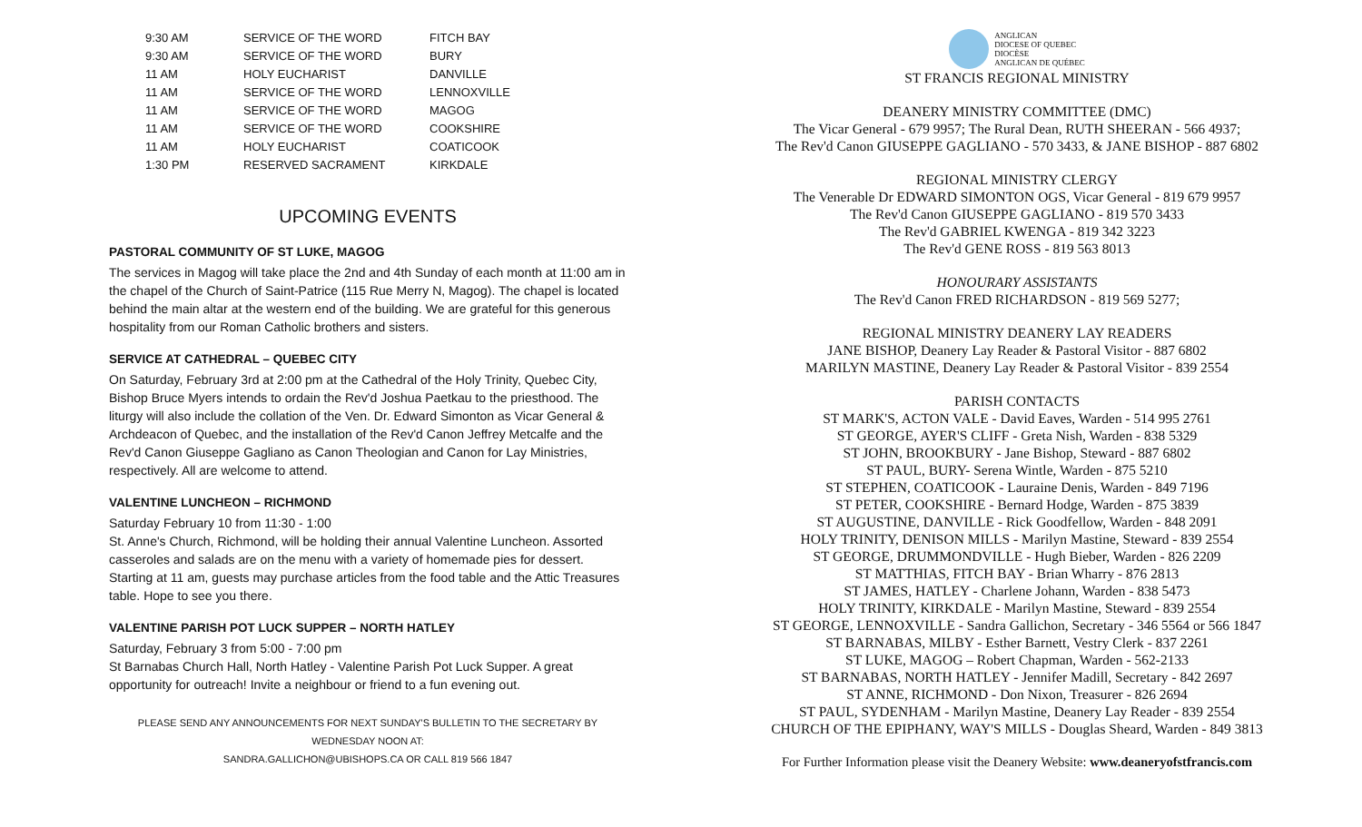| 9:30 AM | SERVICE OF THE WORD | FITCH BAY |
| 9:30 AM | SERVICE OF THE WORD | BURY |
| 11 AM | HOLY EUCHARIST | DANVILLE |
| 11 AM | SERVICE OF THE WORD | LENNOXVILLE |
| 11 AM | SERVICE OF THE WORD | MAGOG |
| 11 AM | SERVICE OF THE WORD | COOKSHIRE |
| 11 AM | HOLY EUCHARIST | COATICOOK |
| 1:30 PM | RESERVED SACRAMENT | KIRKDALE |
UPCOMING EVENTS
PASTORAL COMMUNITY OF ST LUKE, MAGOG
The services in Magog will take place the 2nd and 4th Sunday of each month at 11:00 am in the chapel of the Church of Saint-Patrice (115 Rue Merry N, Magog). The chapel is located behind the main altar at the western end of the building. We are grateful for this generous hospitality from our Roman Catholic brothers and sisters.
SERVICE AT CATHEDRAL – QUEBEC CITY
On Saturday, February 3rd at 2:00 pm at the Cathedral of the Holy Trinity, Quebec City, Bishop Bruce Myers intends to ordain the Rev'd Joshua Paetkau to the priesthood. The liturgy will also include the collation of the Ven. Dr. Edward Simonton as Vicar General & Archdeacon of Quebec, and the installation of the Rev'd Canon Jeffrey Metcalfe and the Rev'd Canon Giuseppe Gagliano as Canon Theologian and Canon for Lay Ministries, respectively. All are welcome to attend.
VALENTINE LUNCHEON – RICHMOND
Saturday February 10 from 11:30 - 1:00
St. Anne's Church, Richmond, will be holding their annual Valentine Luncheon. Assorted casseroles and salads are on the menu with a variety of homemade pies for dessert. Starting at 11 am, guests may purchase articles from the food table and the Attic Treasures table. Hope to see you there.
VALENTINE PARISH POT LUCK SUPPER – NORTH HATLEY
Saturday, February 3 from 5:00 - 7:00 pm
St Barnabas Church Hall, North Hatley - Valentine Parish Pot Luck Supper. A great opportunity for outreach! Invite a neighbour or friend to a fun evening out.
PLEASE SEND ANY ANNOUNCEMENTS FOR NEXT SUNDAY'S BULLETIN TO THE SECRETARY BY WEDNESDAY NOON AT:
SANDRA.GALLICHON@UBISHOPS.CA OR CALL 819 566 1847
ANGLICAN
DIOCESE OF QUEBEC
DIOCÈSE
ANGLICAN DE QUÉBEC
ST FRANCIS REGIONAL MINISTRY
DEANERY MINISTRY COMMITTEE (DMC)
The Vicar General - 679 9957; The Rural Dean, RUTH SHEERAN - 566 4937;
The Rev'd Canon GIUSEPPE GAGLIANO - 570 3433, & JANE BISHOP - 887 6802
REGIONAL MINISTRY CLERGY
The Venerable Dr EDWARD SIMONTON OGS, Vicar General - 819 679 9957
The Rev'd Canon GIUSEPPE GAGLIANO - 819 570 3433
The Rev'd GABRIEL KWENGA - 819 342 3223
The Rev'd GENE ROSS - 819 563 8013
HONOURARY ASSISTANTS
The Rev'd Canon FRED RICHARDSON - 819 569 5277;
REGIONAL MINISTRY DEANERY LAY READERS
JANE BISHOP, Deanery Lay Reader & Pastoral Visitor - 887 6802
MARILYN MASTINE, Deanery Lay Reader & Pastoral Visitor - 839 2554
PARISH CONTACTS
ST MARK'S, ACTON VALE - David Eaves, Warden - 514 995 2761
ST GEORGE, AYER'S CLIFF - Greta Nish, Warden - 838 5329
ST JOHN, BROOKBURY - Jane Bishop, Steward - 887 6802
ST PAUL, BURY- Serena Wintle, Warden - 875 5210
ST STEPHEN, COATICOOK - Lauraine Denis, Warden - 849 7196
ST PETER, COOKSHIRE - Bernard Hodge, Warden - 875 3839
ST AUGUSTINE, DANVILLE - Rick Goodfellow, Warden - 848 2091
HOLY TRINITY, DENISON MILLS - Marilyn Mastine, Steward - 839 2554
ST GEORGE, DRUMMONDVILLE - Hugh Bieber, Warden - 826 2209
ST MATTHIAS, FITCH BAY - Brian Wharry - 876 2813
ST JAMES, HATLEY - Charlene Johann, Warden - 838 5473
HOLY TRINITY, KIRKDALE - Marilyn Mastine, Steward - 839 2554
ST GEORGE, LENNOXVILLE - Sandra Gallichon, Secretary - 346 5564 or 566 1847
ST BARNABAS, MILBY - Esther Barnett, Vestry Clerk - 837 2261
ST LUKE, MAGOG – Robert Chapman, Warden - 562-2133
ST BARNABAS, NORTH HATLEY - Jennifer Madill, Secretary - 842 2697
ST ANNE, RICHMOND - Don Nixon, Treasurer - 826 2694
ST PAUL, SYDENHAM - Marilyn Mastine, Deanery Lay Reader - 839 2554
CHURCH OF THE EPIPHANY, WAY'S MILLS - Douglas Sheard, Warden - 849 3813
For Further Information please visit the Deanery Website: www.deaneryofstfrancis.com